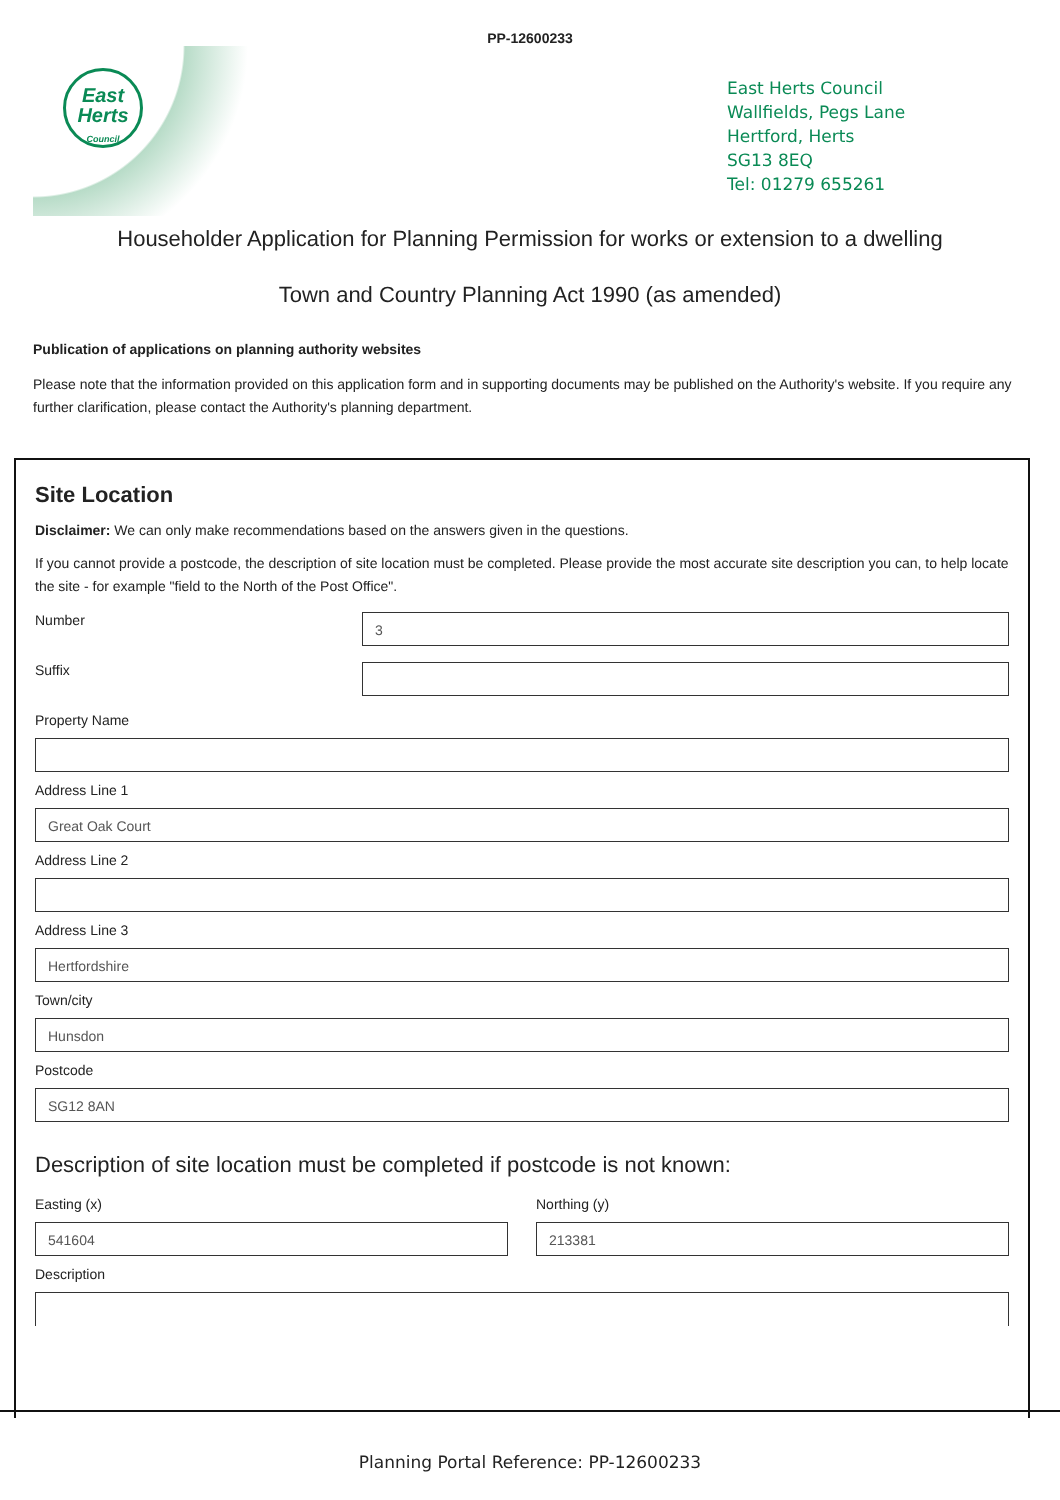PP-12600233
East
Herts
Council
East Herts Council
Wallfields, Pegs Lane
Hertford, Herts
SG13 8EQ
Tel: 01279 655261
Householder Application for Planning Permission for works or extension to a dwelling
Town and Country Planning Act 1990 (as amended)
Publication of applications on planning authority websites
Please note that the information provided on this application form and in supporting documents may be published on the Authority's website. If you require any further clarification, please contact the Authority's planning department.
Site Location
Disclaimer: We can only make recommendations based on the answers given in the questions.
If you cannot provide a postcode, the description of site location must be completed. Please provide the most accurate site description you can, to help locate the site - for example "field to the North of the Post Office".
Number
3
Suffix
Property Name
Address Line 1
Great Oak Court
Address Line 2
Address Line 3
Hertfordshire
Town/city
Hunsdon
Postcode
SG12 8AN
Description of site location must be completed if postcode is not known:
Easting (x)
541604
Northing (y)
213381
Description
Planning Portal Reference: PP-12600233